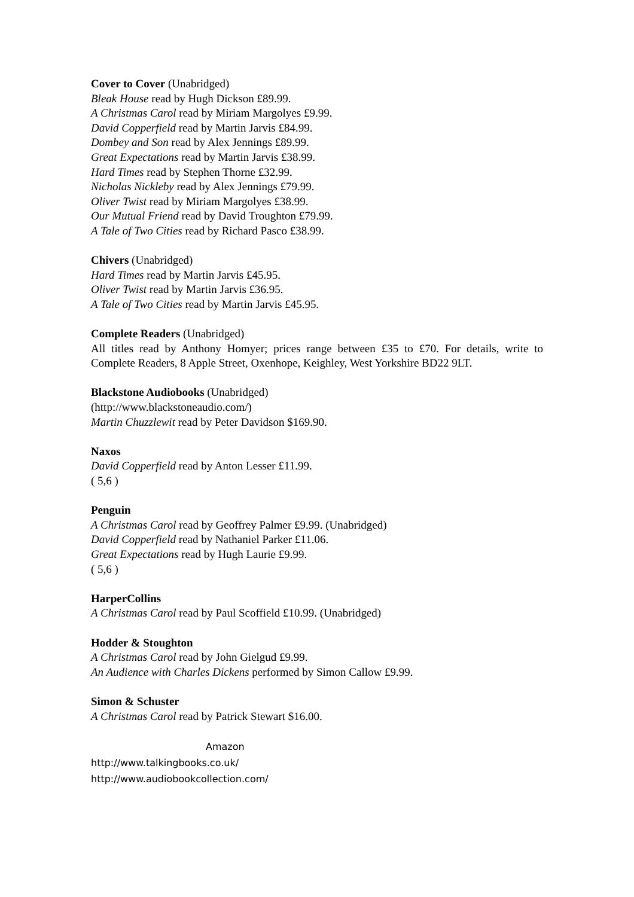Cover to Cover (Unabridged)
Bleak House read by Hugh Dickson £89.99.
A Christmas Carol read by Miriam Margolyes £9.99.
David Copperfield read by Martin Jarvis £84.99.
Dombey and Son read by Alex Jennings £89.99.
Great Expectations read by Martin Jarvis £38.99.
Hard Times read by Stephen Thorne £32.99.
Nicholas Nickleby read by Alex Jennings £79.99.
Oliver Twist read by Miriam Margolyes £38.99.
Our Mutual Friend read by David Troughton £79.99.
A Tale of Two Cities read by Richard Pasco £38.99.
Chivers (Unabridged)
Hard Times read by Martin Jarvis £45.95.
Oliver Twist read by Martin Jarvis £36.95.
A Tale of Two Cities read by Martin Jarvis £45.95.
Complete Readers (Unabridged)
All titles read by Anthony Homyer; prices range between £35 to £70. For details, write to Complete Readers, 8 Apple Street, Oxenhope, Keighley, West Yorkshire BD22 9LT.
Blackstone Audiobooks (Unabridged)
(http://www.blackstoneaudio.com/)
Martin Chuzzlewit read by Peter Davidson $169.90.
Naxos
David Copperfield read by Anton Lesser £11.99.
( 5,6 )
Penguin
A Christmas Carol read by Geoffrey Palmer £9.99. (Unabridged)
David Copperfield read by Nathaniel Parker £11.06.
Great Expectations read by Hugh Laurie £9.99.
( 5,6 )
HarperCollins
A Christmas Carol read by Paul Scoffield £10.99. (Unabridged)
Hodder & Stoughton
A Christmas Carol read by John Gielgud £9.99.
An Audience with Charles Dickens performed by Simon Callow £9.99.
Simon & Schuster
A Christmas Carol read by Patrick Stewart $16.00.
Amazon
http://www.talkingbooks.co.uk/
http://www.audiobookcollection.com/